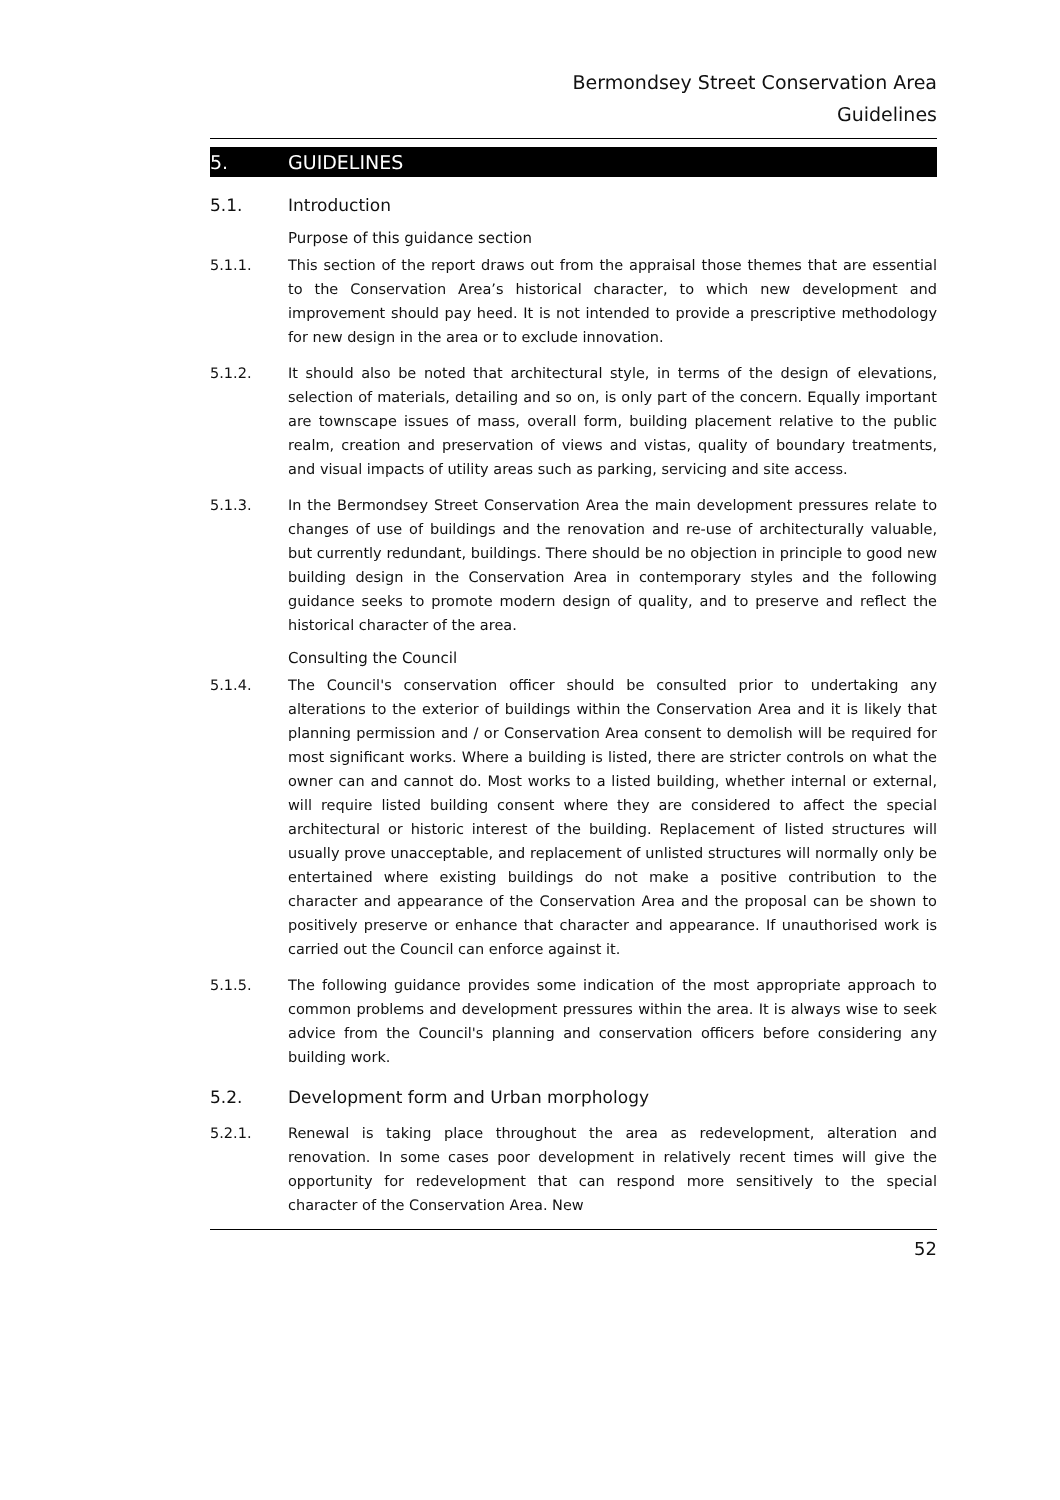Bermondsey Street Conservation Area
Guidelines
5. GUIDELINES
5.1. Introduction
Purpose of this guidance section
5.1.1. This section of the report draws out from the appraisal those themes that are essential to the Conservation Area’s historical character, to which new development and improvement should pay heed. It is not intended to provide a prescriptive methodology for new design in the area or to exclude innovation.
5.1.2. It should also be noted that architectural style, in terms of the design of elevations, selection of materials, detailing and so on, is only part of the concern. Equally important are townscape issues of mass, overall form, building placement relative to the public realm, creation and preservation of views and vistas, quality of boundary treatments, and visual impacts of utility areas such as parking, servicing and site access.
5.1.3. In the Bermondsey Street Conservation Area the main development pressures relate to changes of use of buildings and the renovation and re-use of architecturally valuable, but currently redundant, buildings. There should be no objection in principle to good new building design in the Conservation Area in contemporary styles and the following guidance seeks to promote modern design of quality, and to preserve and reflect the historical character of the area.
Consulting the Council
5.1.4. The Council's conservation officer should be consulted prior to undertaking any alterations to the exterior of buildings within the Conservation Area and it is likely that planning permission and / or Conservation Area consent to demolish will be required for most significant works. Where a building is listed, there are stricter controls on what the owner can and cannot do. Most works to a listed building, whether internal or external, will require listed building consent where they are considered to affect the special architectural or historic interest of the building. Replacement of listed structures will usually prove unacceptable, and replacement of unlisted structures will normally only be entertained where existing buildings do not make a positive contribution to the character and appearance of the Conservation Area and the proposal can be shown to positively preserve or enhance that character and appearance. If unauthorised work is carried out the Council can enforce against it.
5.1.5. The following guidance provides some indication of the most appropriate approach to common problems and development pressures within the area. It is always wise to seek advice from the Council's planning and conservation officers before considering any building work.
5.2. Development form and Urban morphology
5.2.1. Renewal is taking place throughout the area as redevelopment, alteration and renovation. In some cases poor development in relatively recent times will give the opportunity for redevelopment that can respond more sensitively to the special character of the Conservation Area. New
52